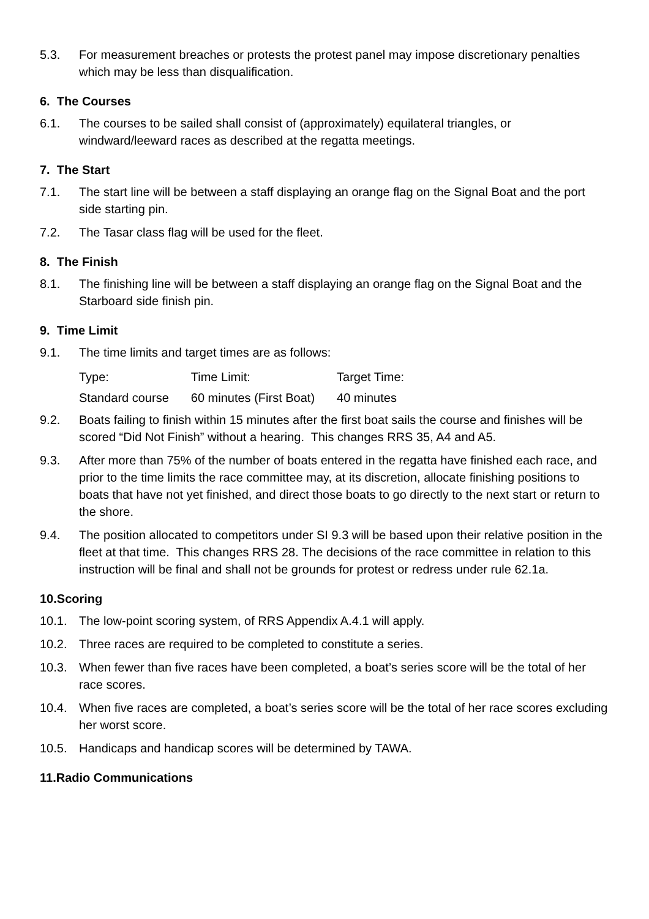5.3. For measurement breaches or protests the protest panel may impose discretionary penalties which may be less than disqualification.
6. The Courses
6.1. The courses to be sailed shall consist of (approximately) equilateral triangles, or windward/leeward races as described at the regatta meetings.
7. The Start
7.1. The start line will be between a staff displaying an orange flag on the Signal Boat and the port side starting pin.
7.2. The Tasar class flag will be used for the fleet.
8. The Finish
8.1. The finishing line will be between a staff displaying an orange flag on the Signal Boat and the Starboard side finish pin.
9. Time Limit
9.1. The time limits and target times are as follows:
| Type: | Time Limit: | Target Time: |
| Standard course | 60 minutes (First Boat) | 40 minutes |
9.2. Boats failing to finish within 15 minutes after the first boat sails the course and finishes will be scored “Did Not Finish” without a hearing. This changes RRS 35, A4 and A5.
9.3. After more than 75% of the number of boats entered in the regatta have finished each race, and prior to the time limits the race committee may, at its discretion, allocate finishing positions to boats that have not yet finished, and direct those boats to go directly to the next start or return to the shore.
9.4. The position allocated to competitors under SI 9.3 will be based upon their relative position in the fleet at that time. This changes RRS 28. The decisions of the race committee in relation to this instruction will be final and shall not be grounds for protest or redress under rule 62.1a.
10.Scoring
10.1. The low-point scoring system, of RRS Appendix A.4.1 will apply.
10.2. Three races are required to be completed to constitute a series.
10.3. When fewer than five races have been completed, a boat’s series score will be the total of her race scores.
10.4. When five races are completed, a boat’s series score will be the total of her race scores excluding her worst score.
10.5. Handicaps and handicap scores will be determined by TAWA.
11.Radio Communications